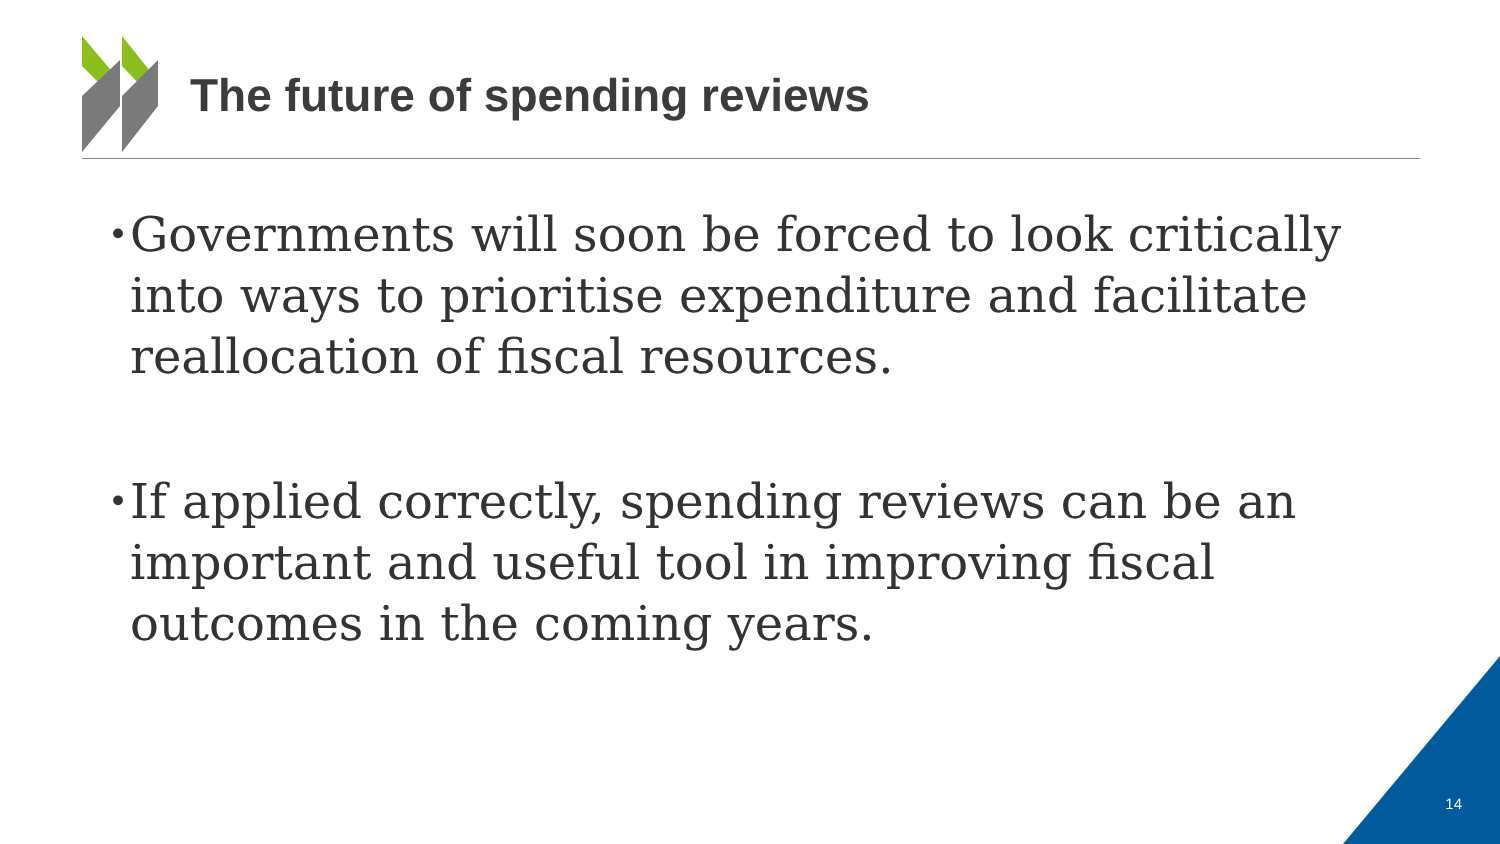The future of spending reviews
• Governments will soon be forced to look critically into ways to prioritise expenditure and facilitate reallocation of fiscal resources.
• If applied correctly, spending reviews can be an important and useful tool in improving fiscal outcomes in the coming years.
14